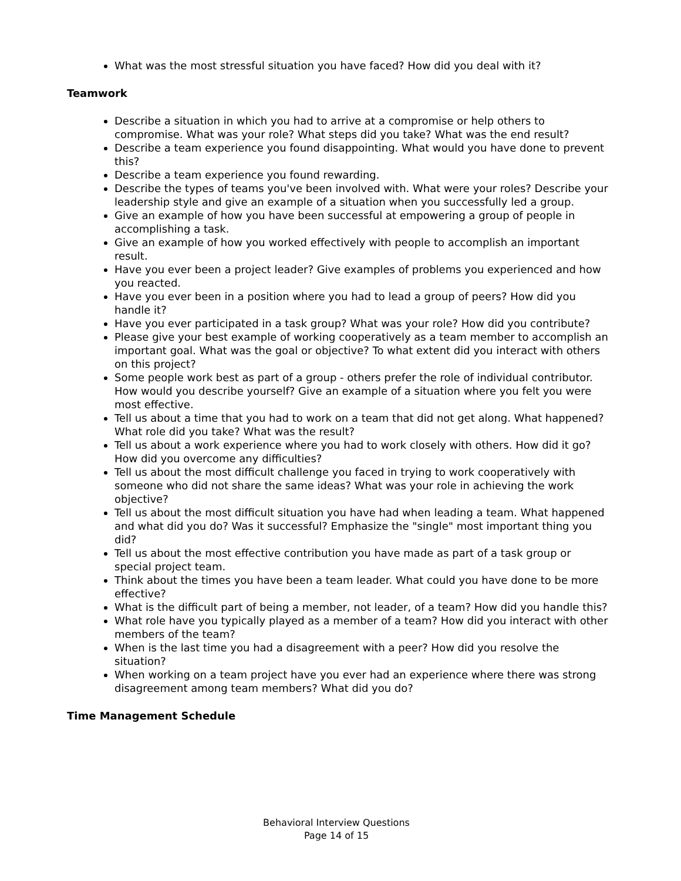What was the most stressful situation you have faced? How did you deal with it?
Teamwork
Describe a situation in which you had to arrive at a compromise or help others to compromise. What was your role? What steps did you take? What was the end result?
Describe a team experience you found disappointing. What would you have done to prevent this?
Describe a team experience you found rewarding.
Describe the types of teams you've been involved with. What were your roles? Describe your leadership style and give an example of a situation when you successfully led a group.
Give an example of how you have been successful at empowering a group of people in accomplishing a task.
Give an example of how you worked effectively with people to accomplish an important result.
Have you ever been a project leader? Give examples of problems you experienced and how you reacted.
Have you ever been in a position where you had to lead a group of peers? How did you handle it?
Have you ever participated in a task group? What was your role? How did you contribute?
Please give your best example of working cooperatively as a team member to accomplish an important goal. What was the goal or objective? To what extent did you interact with others on this project?
Some people work best as part of a group - others prefer the role of individual contributor. How would you describe yourself? Give an example of a situation where you felt you were most effective.
Tell us about a time that you had to work on a team that did not get along. What happened? What role did you take? What was the result?
Tell us about a work experience where you had to work closely with others. How did it go? How did you overcome any difficulties?
Tell us about the most difficult challenge you faced in trying to work cooperatively with someone who did not share the same ideas? What was your role in achieving the work objective?
Tell us about the most difficult situation you have had when leading a team. What happened and what did you do? Was it successful? Emphasize the "single" most important thing you did?
Tell us about the most effective contribution you have made as part of a task group or special project team.
Think about the times you have been a team leader. What could you have done to be more effective?
What is the difficult part of being a member, not leader, of a team? How did you handle this?
What role have you typically played as a member of a team? How did you interact with other members of the team?
When is the last time you had a disagreement with a peer? How did you resolve the situation?
When working on a team project have you ever had an experience where there was strong disagreement among team members? What did you do?
Time Management Schedule
Behavioral Interview Questions
Page 14 of 15